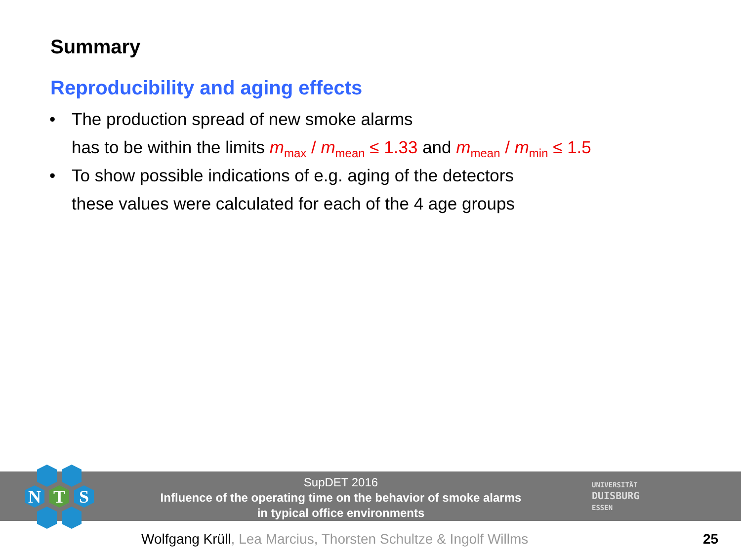Summary
Reproducibility and aging effects
• The production spread of new smoke alarms
has to be within the limits m<sub>max</sub> / m<sub>mean</sub> ≤ 1.33 and m<sub>mean</sub> / m<sub>min</sub> ≤ 1.5
• To show possible indications of e.g. aging of the detectors
these values were calculated for each of the 4 age groups
N
T
S
SupDET 2016
Influence of the operating time on the behavior of smoke alarms
in typical office environments
UNIVERSITÄT
DUISBURG
ESSEN
Wolfgang Krüll, Lea Marcius, Thorsten Schultze & Ingolf Willms
25